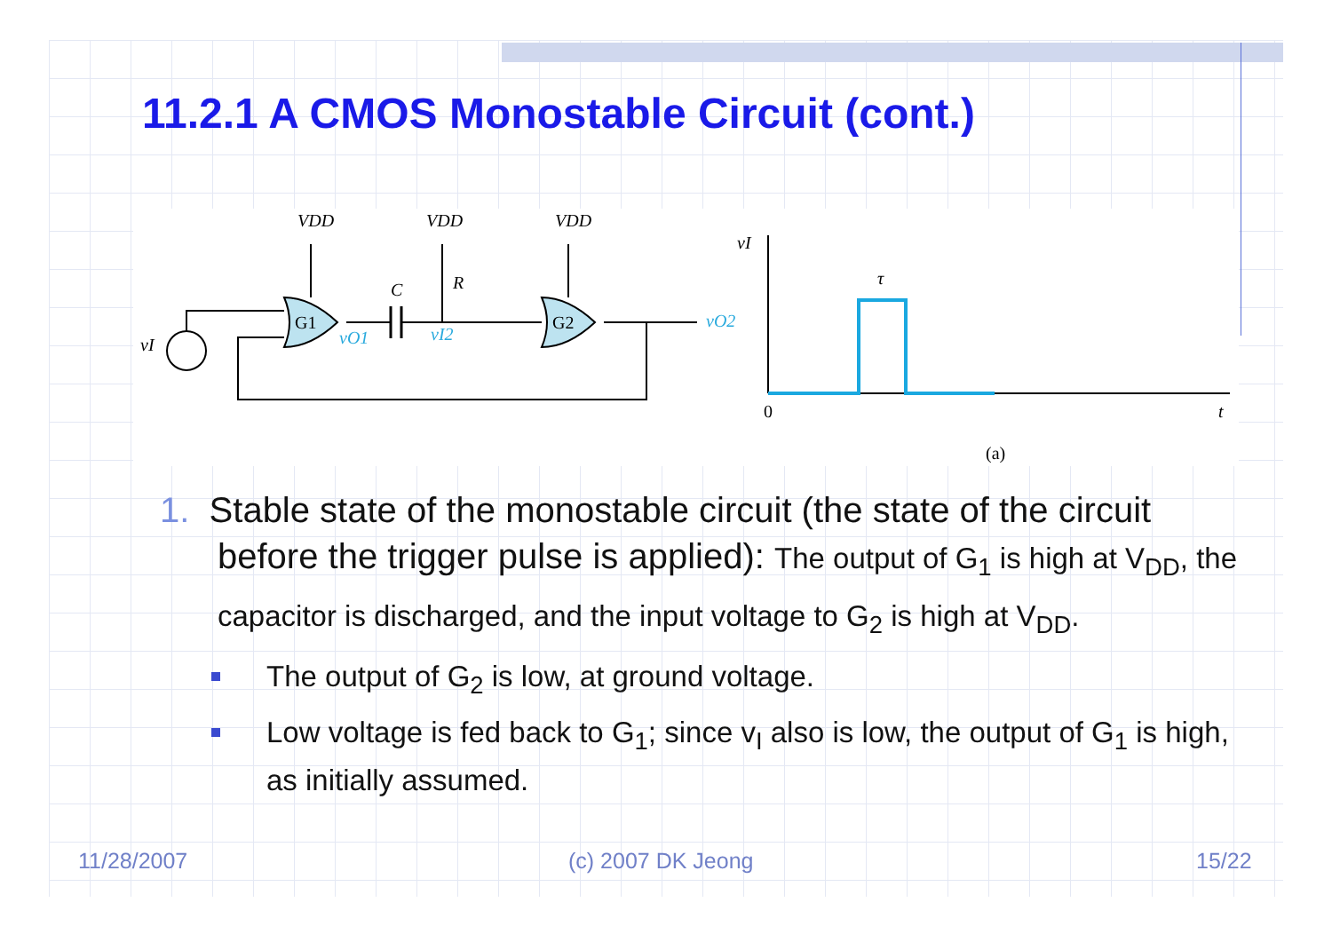11.2.1 A CMOS Monostable Circuit (cont.)
vI
G1
VDD
VDD
VDD
C
R
vO1
vI2
G2
vO2
vI
0
t
τ
(a)
1. Stable state of the monostable circuit (the state of the circuit before the trigger pulse is applied): The output of G<sub>1</sub> is high at V<sub>DD</sub>, the capacitor is discharged, and the input voltage to G<sub>2</sub> is high at V<sub>DD</sub>.
The output of G<sub>2</sub> is low, at ground voltage.
Low voltage is fed back to G<sub>1</sub>; since v<sub>I</sub> also is low, the output of G<sub>1</sub> is high, as initially assumed.
11/28/2007 (c) 2007 DK Jeong 15/22